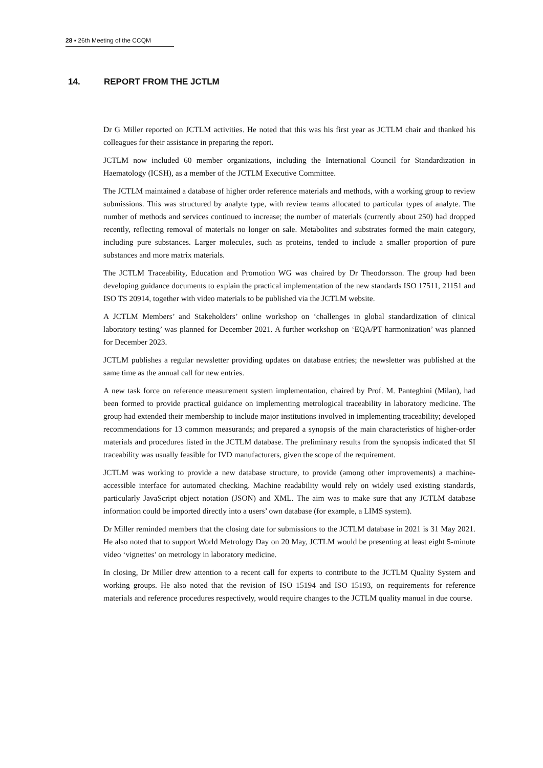28 ▪ 26th Meeting of the CCQM
14. REPORT FROM THE JCTLM
Dr G Miller reported on JCTLM activities. He noted that this was his first year as JCTLM chair and thanked his colleagues for their assistance in preparing the report.
JCTLM now included 60 member organizations, including the International Council for Standardization in Haematology (ICSH), as a member of the JCTLM Executive Committee.
The JCTLM maintained a database of higher order reference materials and methods, with a working group to review submissions. This was structured by analyte type, with review teams allocated to particular types of analyte. The number of methods and services continued to increase; the number of materials (currently about 250) had dropped recently, reflecting removal of materials no longer on sale. Metabolites and substrates formed the main category, including pure substances. Larger molecules, such as proteins, tended to include a smaller proportion of pure substances and more matrix materials.
The JCTLM Traceability, Education and Promotion WG was chaired by Dr Theodorsson. The group had been developing guidance documents to explain the practical implementation of the new standards ISO 17511, 21151 and ISO TS 20914, together with video materials to be published via the JCTLM website.
A JCTLM Members’ and Stakeholders’ online workshop on ‘challenges in global standardization of clinical laboratory testing’ was planned for December 2021. A further workshop on ‘EQA/PT harmonization’ was planned for December 2023.
JCTLM publishes a regular newsletter providing updates on database entries; the newsletter was published at the same time as the annual call for new entries.
A new task force on reference measurement system implementation, chaired by Prof. M. Panteghini (Milan), had been formed to provide practical guidance on implementing metrological traceability in laboratory medicine. The group had extended their membership to include major institutions involved in implementing traceability; developed recommendations for 13 common measurands; and prepared a synopsis of the main characteristics of higher-order materials and procedures listed in the JCTLM database. The preliminary results from the synopsis indicated that SI traceability was usually feasible for IVD manufacturers, given the scope of the requirement.
JCTLM was working to provide a new database structure, to provide (among other improvements) a machine-accessible interface for automated checking. Machine readability would rely on widely used existing standards, particularly JavaScript object notation (JSON) and XML. The aim was to make sure that any JCTLM database information could be imported directly into a users’ own database (for example, a LIMS system).
Dr Miller reminded members that the closing date for submissions to the JCTLM database in 2021 is 31 May 2021. He also noted that to support World Metrology Day on 20 May, JCTLM would be presenting at least eight 5-minute video ‘vignettes’ on metrology in laboratory medicine.
In closing, Dr Miller drew attention to a recent call for experts to contribute to the JCTLM Quality System and working groups. He also noted that the revision of ISO 15194 and ISO 15193, on requirements for reference materials and reference procedures respectively, would require changes to the JCTLM quality manual in due course.